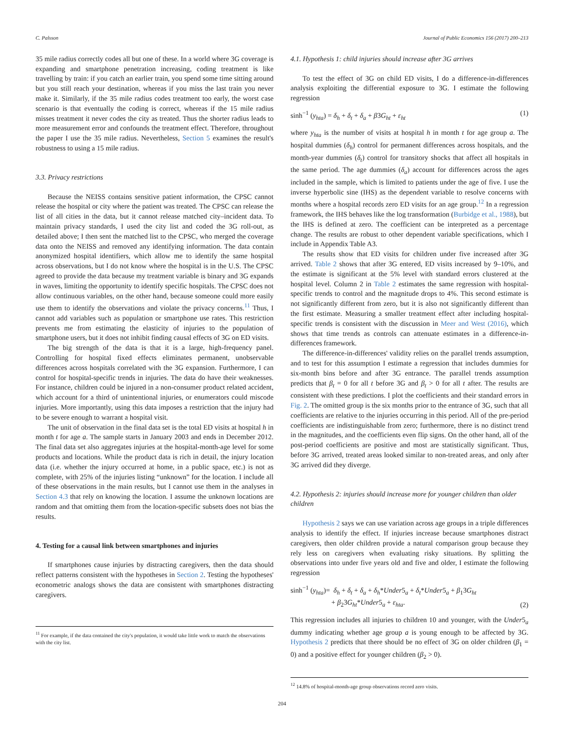C. Palsson Journal of Public Economics 156 (2017) 200–213
35 mile radius correctly codes all but one of these. In a world where 3G coverage is expanding and smartphone penetration increasing, coding treatment is like travelling by train: if you catch an earlier train, you spend some time sitting around but you still reach your destination, whereas if you miss the last train you never make it. Similarly, if the 35 mile radius codes treatment too early, the worst case scenario is that eventually the coding is correct, whereas if the 15 mile radius misses treatment it never codes the city as treated. Thus the shorter radius leads to more measurement error and confounds the treatment effect. Therefore, throughout the paper I use the 35 mile radius. Nevertheless, Section 5 examines the result's robustness to using a 15 mile radius.
3.3. Privacy restrictions
Because the NEISS contains sensitive patient information, the CPSC cannot release the hospital or city where the patient was treated. The CPSC can release the list of all cities in the data, but it cannot release matched city–incident data. To maintain privacy standards, I used the city list and coded the 3G roll-out, as detailed above; I then sent the matched list to the CPSC, who merged the coverage data onto the NEISS and removed any identifying information. The data contain anonymized hospital identifiers, which allow me to identify the same hospital across observations, but I do not know where the hospital is in the U.S. The CPSC agreed to provide the data because my treatment variable is binary and 3G expands in waves, limiting the opportunity to identify specific hospitals. The CPSC does not allow continuous variables, on the other hand, because someone could more easily use them to identify the observations and violate the privacy concerns.<sup>11</sup> Thus, I cannot add variables such as population or smartphone use rates. This restriction prevents me from estimating the elasticity of injuries to the population of smartphone users, but it does not inhibit finding causal effects of 3G on ED visits.
The big strength of the data is that it is a large, high-frequency panel. Controlling for hospital fixed effects eliminates permanent, unobservable differences across hospitals correlated with the 3G expansion. Furthermore, I can control for hospital-specific trends in injuries. The data do have their weaknesses. For instance, children could be injured in a non-consumer product related accident, which account for a third of unintentional injuries, or enumerators could miscode injuries. More importantly, using this data imposes a restriction that the injury had to be severe enough to warrant a hospital visit.
The unit of observation in the final data set is the total ED visits at hospital h in month t for age a. The sample starts in January 2003 and ends in December 2012. The final data set also aggregates injuries at the hospital-month-age level for some products and locations. While the product data is rich in detail, the injury location data (i.e. whether the injury occurred at home, in a public space, etc.) is not as complete, with 25% of the injuries listing “unknown” for the location. I include all of these observations in the main results, but I cannot use them in the analyses in Section 4.3 that rely on knowing the location. I assume the unknown locations are random and that omitting them from the location-specific subsets does not bias the results.
4. Testing for a causal link between smartphones and injuries
If smartphones cause injuries by distracting caregivers, then the data should reflect patterns consistent with the hypotheses in Section 2. Testing the hypotheses' econometric analogs shows the data are consistent with smartphones distracting caregivers.
<sup>11</sup> For example, if the data contained the city's population, it would take little work to match the observations with the city list.
4.1. Hypothesis 1: child injuries should increase after 3G arrives
To test the effect of 3G on child ED visits, I do a difference-in-differences analysis exploiting the differential exposure to 3G. I estimate the following regression
sinh<sup>−1</sup> (y<sub>hta</sub>) = δ<sub>h</sub> + δ<sub>t</sub> + δ<sub>a</sub> + β3G<sub>ht</sub> + ε<sub>ht</sub> (1)
where y<sub>hta</sub> is the number of visits at hospital h in month t for age group a. The hospital dummies (δ<sub>h</sub>) control for permanent differences across hospitals, and the month-year dummies (δ<sub>t</sub>) control for transitory shocks that affect all hospitals in the same period. The age dummies (δ<sub>a</sub>) account for differences across the ages included in the sample, which is limited to patients under the age of five. I use the inverse hyperbolic sine (IHS) as the dependent variable to resolve concerns with months where a hospital records zero ED visits for an age group.<sup>12</sup> In a regression framework, the IHS behaves like the log transformation (Burbidge et al., 1988), but the IHS is defined at zero. The coefficient can be interpreted as a percentage change. The results are robust to other dependent variable specifications, which I include in Appendix Table A3.
The results show that ED visits for children under five increased after 3G arrived. Table 2 shows that after 3G entered, ED visits increased by 9–10%, and the estimate is significant at the 5% level with standard errors clustered at the hospital level. Column 2 in Table 2 estimates the same regression with hospital-specific trends to control and the magnitude drops to 4%. This second estimate is not significantly different from zero, but it is also not significantly different than the first estimate. Measuring a smaller treatment effect after including hospital-specific trends is consistent with the discussion in Meer and West (2016), which shows that time trends as controls can attenuate estimates in a difference-in-differences framework.
The difference-in-differences' validity relies on the parallel trends assumption, and to test for this assumption I estimate a regression that includes dummies for six-month bins before and after 3G entrance. The parallel trends assumption predicts that β<sub>t</sub> = 0 for all t before 3G and β<sub>t</sub> > 0 for all t after. The results are consistent with these predictions. I plot the coefficients and their standard errors in Fig. 2. The omitted group is the six months prior to the entrance of 3G, such that all coefficients are relative to the injuries occurring in this period. All of the pre-period coefficients are indistinguishable from zero; furthermore, there is no distinct trend in the magnitudes, and the coefficients even flip signs. On the other hand, all of the post-period coefficients are positive and most are statistically significant. Thus, before 3G arrived, treated areas looked similar to non-treated areas, and only after 3G arrived did they diverge.
4.2. Hypothesis 2: injuries should increase more for younger children than older children
Hypothesis 2 says we can use variation across age groups in a triple differences analysis to identify the effect. If injuries increase because smartphones distract caregivers, then older children provide a natural comparison group because they rely less on caregivers when evaluating risky situations. By splitting the observations into under five years old and five and older, I estimate the following regression
sinh<sup>−1</sup> (y<sub>hta</sub>)= δ<sub>h</sub> + δ<sub>t</sub> + δ<sub>a</sub> + δ<sub>h</sub>*Under5<sub>a</sub> + δ<sub>t</sub>*Under5<sub>a</sub> + β<sub>1</sub>3G<sub>ht</sub>
+ β<sub>2</sub>3G<sub>ht</sub>*Under5<sub>a</sub> + ε<sub>hta</sub>. (2)
This regression includes all injuries to children 10 and younger, with the Under5<sub>a</sub> dummy indicating whether age group a is young enough to be affected by 3G. Hypothesis 2 predicts that there should be no effect of 3G on older children (β<sub>1</sub> = 0) and a positive effect for younger children (β<sub>2</sub> > 0).
<sup>12</sup> 14.8% of hospital-month-age group observations record zero visits.
204